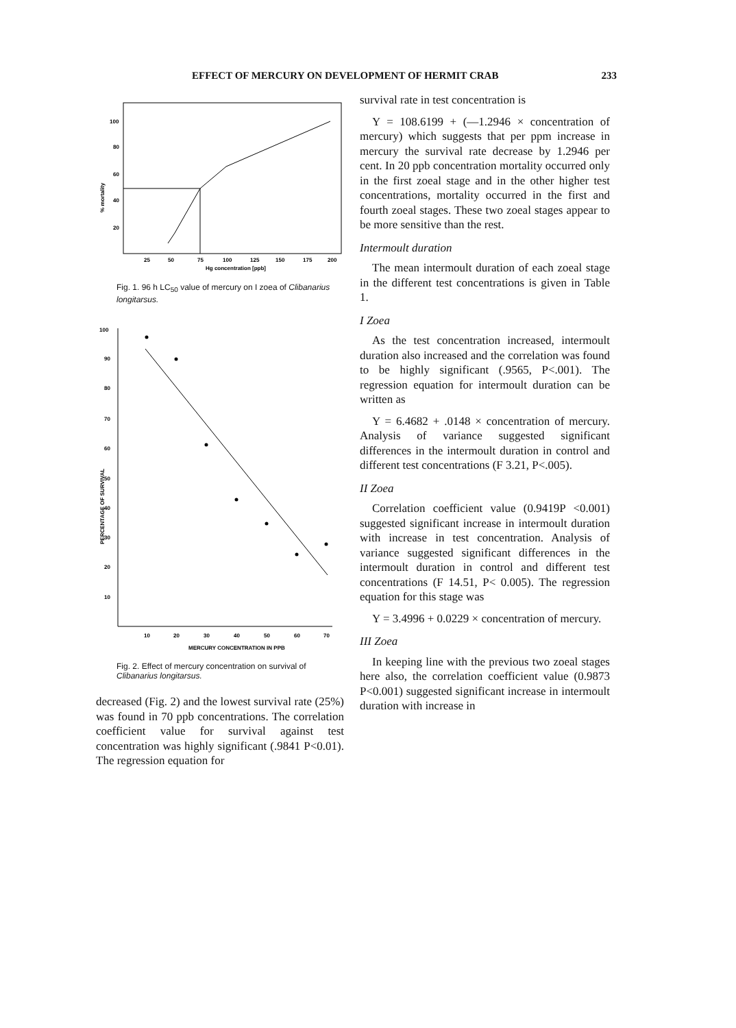EFFECT OF MERCURY ON DEVELOPMENT OF HERMIT CRAB 233
100
80
60
40
20
% mortality
25
50
75
100
125
150
175
200
Hg concentration [ppb]
Fig. 1. 96 h LC<sub>50</sub> value of mercury on I zoea of Clibanarius longitarsus.
100
90
80
70
60
50
40
30
20
10
PERCENTAGE OF SURVIVAL
10
20
30
40
50
60
70
MERCURY CONCENTRATION IN PPB
Fig. 2. Effect of mercury concentration on survival of Clibanarius longitarsus.
decreased (Fig. 2) and the lowest survival rate (25%) was found in 70 ppb concentrations. The correlation coefficient value for survival against test concentration was highly significant (.9841 P<0.01). The regression equation for
survival rate in test concentration is
Y = 108.6199 + (—1.2946 × concentration of mercury) which suggests that per ppm increase in mercury the survival rate decrease by 1.2946 per cent. In 20 ppb concentration mortality occurred only in the first zoeal stage and in the other higher test concentrations, mortality occurred in the first and fourth zoeal stages. These two zoeal stages appear to be more sensitive than the rest.
Intermoult duration
The mean intermoult duration of each zoeal stage in the different test concentrations is given in Table 1.
I Zoea
As the test concentration increased, intermoult duration also increased and the correlation was found to be highly significant (.9565, P<.001). The regression equation for intermoult duration can be written as
Y = 6.4682 + .0148 × concentration of mercury. Analysis of variance suggested significant differences in the intermoult duration in control and different test concentrations (F 3.21, P<.005).
II Zoea
Correlation coefficient value (0.9419P <0.001) suggested significant increase in intermoult duration with increase in test concentration. Analysis of variance suggested significant differences in the intermoult duration in control and different test concentrations (F 14.51, P< 0.005). The regression equation for this stage was
Y = 3.4996 + 0.0229 × concentration of mercury.
III Zoea
In keeping line with the previous two zoeal stages here also, the correlation coefficient value (0.9873 P<0.001) suggested significant increase in intermoult duration with increase in